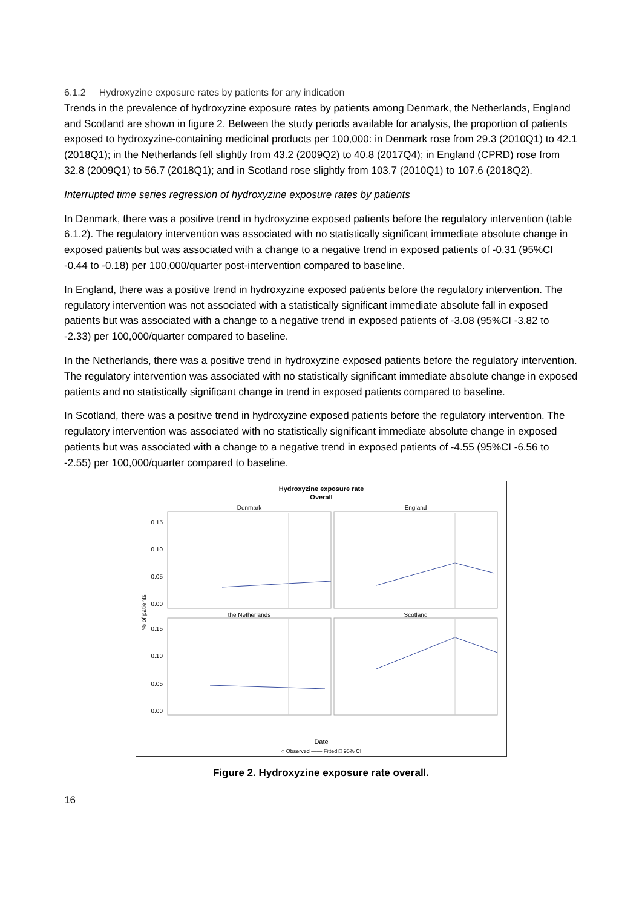6.1.2 Hydroxyzine exposure rates by patients for any indication
Trends in the prevalence of hydroxyzine exposure rates by patients among Denmark, the Netherlands, England and Scotland are shown in figure 2. Between the study periods available for analysis, the proportion of patients exposed to hydroxyzine-containing medicinal products per 100,000: in Denmark rose from 29.3 (2010Q1) to 42.1 (2018Q1); in the Netherlands fell slightly from 43.2 (2009Q2) to 40.8 (2017Q4); in England (CPRD) rose from 32.8 (2009Q1) to 56.7 (2018Q1); and in Scotland rose slightly from 103.7 (2010Q1) to 107.6 (2018Q2).
Interrupted time series regression of hydroxyzine exposure rates by patients
In Denmark, there was a positive trend in hydroxyzine exposed patients before the regulatory intervention (table 6.1.2). The regulatory intervention was associated with no statistically significant immediate absolute change in exposed patients but was associated with a change to a negative trend in exposed patients of -0.31 (95%CI -0.44 to -0.18) per 100,000/quarter post-intervention compared to baseline.
In England, there was a positive trend in hydroxyzine exposed patients before the regulatory intervention. The regulatory intervention was not associated with a statistically significant immediate absolute fall in exposed patients but was associated with a change to a negative trend in exposed patients of -3.08 (95%CI -3.82 to -2.33) per 100,000/quarter compared to baseline.
In the Netherlands, there was a positive trend in hydroxyzine exposed patients before the regulatory intervention. The regulatory intervention was associated with no statistically significant immediate absolute change in exposed patients and no statistically significant change in trend in exposed patients compared to baseline.
In Scotland, there was a positive trend in hydroxyzine exposed patients before the regulatory intervention. The regulatory intervention was associated with no statistically significant immediate absolute change in exposed patients but was associated with a change to a negative trend in exposed patients of -4.55 (95%CI -6.56 to -2.55) per 100,000/quarter compared to baseline.
Hydroxyzine exposure rate
Overall
Denmark
England
the Netherlands
Scotland
0.15
0.10
0.05
0.00
0.15
0.10
0.05
0.00
% of patients
Date
○ Observed —— Fitted □ 95% CI
Figure 2. Hydroxyzine exposure rate overall.
16